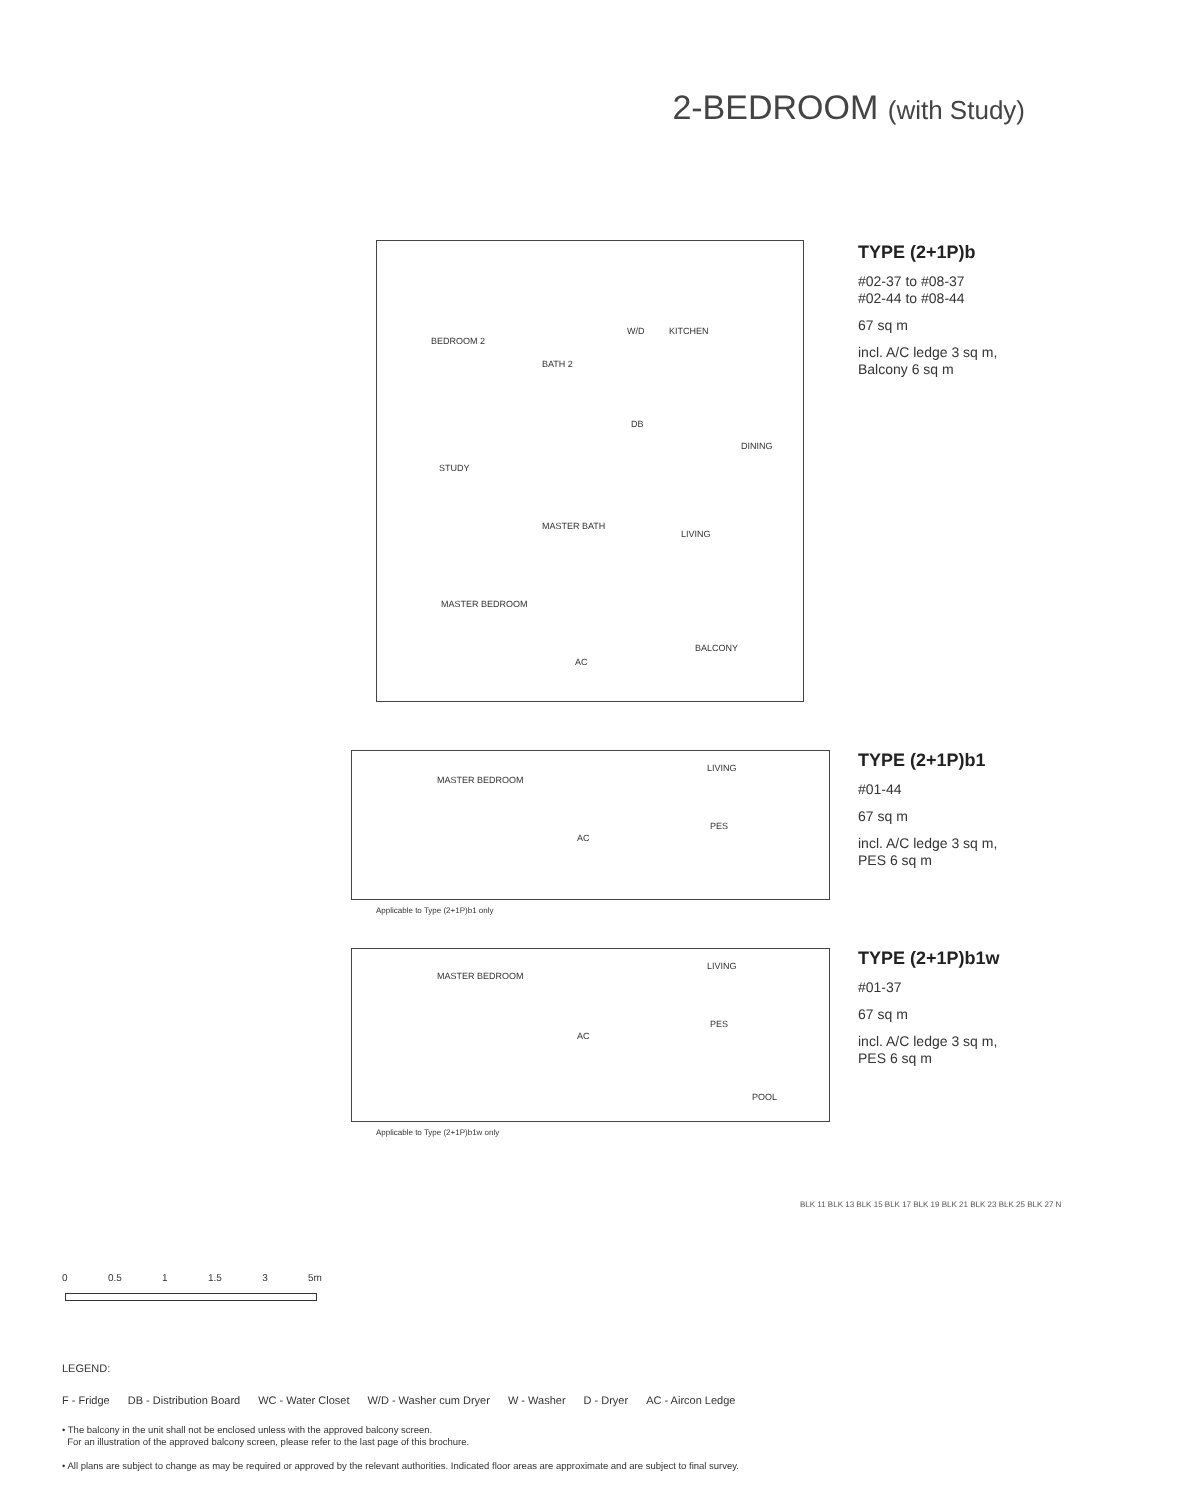2-BEDROOM (with Study)
BEDROOM 2
BATH 2
W/D KITCHEN
DB
DINING
STUDY
MASTER BATH
LIVING
MASTER BEDROOM
AC
BALCONY
TYPE (2+1P)b
#02-37 to #08-37
#02-44 to #08-44
67 sq m
incl. A/C ledge 3 sq m,
Balcony 6 sq m
MASTER BEDROOM
LIVING
PES
AC
Applicable to Type (2+1P)b1 only
TYPE (2+1P)b1
#01-44
67 sq m
incl. A/C ledge 3 sq m,
PES 6 sq m
MASTER BEDROOM
LIVING
PES
AC
POOL
Applicable to Type (2+1P)b1w only
TYPE (2+1P)b1w
#01-37
67 sq m
incl. A/C ledge 3 sq m,
PES 6 sq m
0 0.5 1 1.5 3 5m
BLK 11 BLK 13 BLK 15 BLK 17 BLK 19 BLK 21 BLK 23 BLK 25 BLK 27 N
LEGEND:
F - Fridge DB - Distribution Board WC - Water Closet W/D - Washer cum Dryer W - Washer D - Dryer AC - Aircon Ledge
• The balcony in the unit shall not be enclosed unless with the approved balcony screen.
For an illustration of the approved balcony screen, please refer to the last page of this brochure.
• All plans are subject to change as may be required or approved by the relevant authorities. Indicated floor areas are approximate and are subject to final survey.